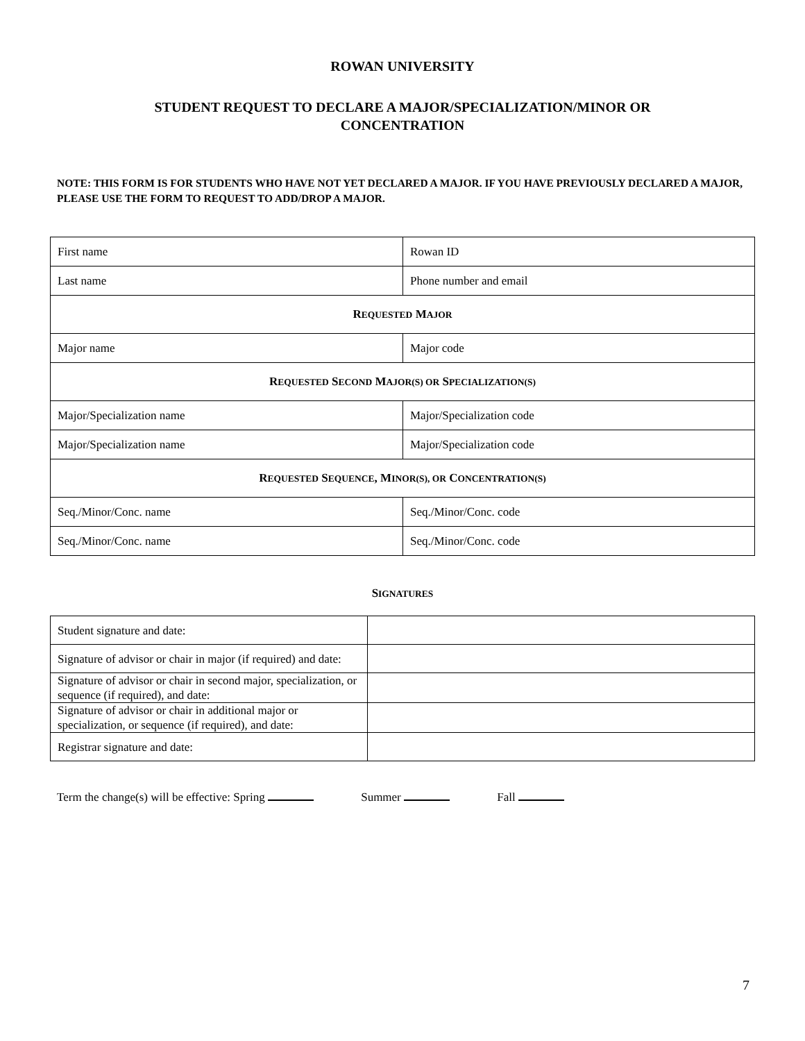ROWAN UNIVERSITY
STUDENT REQUEST TO DECLARE A MAJOR/SPECIALIZATION/MINOR OR
CONCENTRATION
NOTE: THIS FORM IS FOR STUDENTS WHO HAVE NOT YET DECLARED A MAJOR. IF YOU HAVE PREVIOUSLY DECLARED A MAJOR, PLEASE USE THE FORM TO REQUEST TO ADD/DROP A MAJOR.
| First name | Rowan ID |
| Last name | Phone number and email |
| R EQUESTED M AJOR | |
| Major name | Major code |
| R EQUESTED S ECOND M AJOR(S) OR S PECIALIZATION(S) | |
| Major/Specialization name | Major/Specialization code |
| Major/Specialization name | Major/Specialization code |
| R EQUESTED S EQUENCE , M INOR(S), OR C ONCENTRATION(S) | |
| Seq./Minor/Conc. name | Seq./Minor/Conc. code |
| Seq./Minor/Conc. name | Seq./Minor/Conc. code |
SIGNATURES
| Student signature and date: | |
| Signature of advisor or chair in major (if required) and date: | |
| Signature of advisor or chair in second major, specialization, or sequence (if required), and date: | |
| Signature of advisor or chair in additional major or specialization, or sequence (if required), and date: | |
| Registrar signature and date: | |
Term the change(s) will be effective: Spring Summer Fall
7